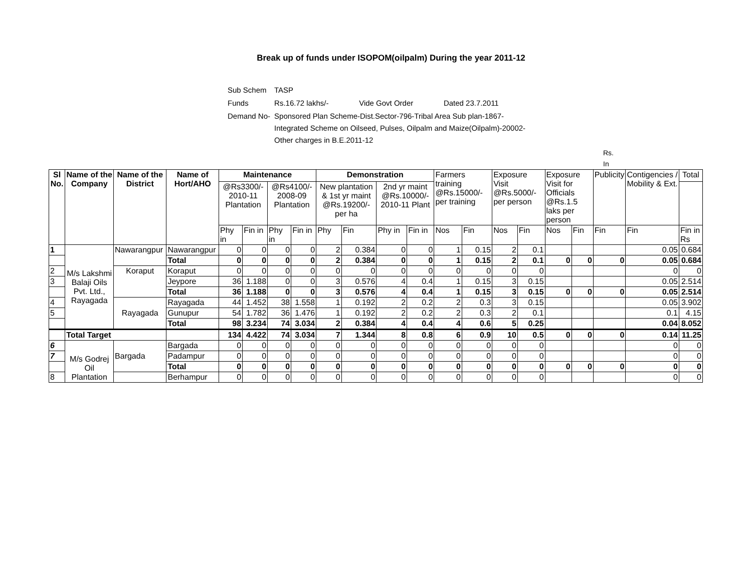Break up of funds under ISOPOM(oilpalm) During the year 2011-12
| Sub Schem | TASP | | |
| Funds | Rs.16.72 lakhs/- | Vide Govt Order | Dated 23.7.2011 |
| Demand No- | Sponsored Plan Scheme-Dist.Sector-796-Tribal Area Sub plan-1867- Integrated Scheme on Oilseed, Pulses, Oilpalm and Maize(Oilpalm)-20002- Other charges in B.E.2011-12 | | |
Rs.
In
| Sl No. | Name of the Company | Name of the District | Name of Hort/AHO | Maintenance | | | | Demonstration | | | | Farmers training @Rs.15000/- per training | | Exposure Visit @Rs.5000/- per person | | Exposure Visit for Officials @Rs.1.5 laks per person | | Publicity | Contigencies / Mobility & Ext. | Total |
| | | | | @Rs3300/- 2010-11 Plantation | | @Rs4100/- 2008-09 Plantation | | New plantation & 1st yr maint @Rs.19200/- per ha | | 2nd yr maint @Rs.10000/- 2010-11 Plant | | | | | | | | | | |
| | | | | Phy in | Fin in | Phy in | Fin in | Phy | Fin | Phy in | Fin in | Nos | Fin | Nos | Fin | Nos | Fin | Fin | Fin | Fin in Rs |
| 1 | M/s Lakshmi Balaji Oils Pvt. Ltd., Rayagada | Nawarangpur | Nawarangpur | 0 | 0 | 0 | 0 | 2 | 0.384 | 0 | 0 | 1 | 0.15 | 2 | 0.1 | | | | 0.05 | 0.684 |
| | | | Total | 0 | 0 | 0 | 0 | 2 | 0.384 | 0 | 0 | 1 | 0.15 | 2 | 0.1 | 0 | 0 | 0 | 0.05 | 0.684 |
| 2 | | Koraput | Koraput | 0 | 0 | 0 | 0 | 0 | 0 | 0 | 0 | 0 | 0 | 0 | 0 | | | | 0 | 0 |
| 3 | | | Jeypore | 36 | 1.188 | 0 | 0 | 3 | 0.576 | 4 | 0.4 | 1 | 0.15 | 3 | 0.15 | | | | 0.05 | 2.514 |
| | | | Total | 36 | 1.188 | 0 | 0 | 3 | 0.576 | 4 | 0.4 | 1 | 0.15 | 3 | 0.15 | 0 | 0 | 0 | 0.05 | 2.514 |
| 4 | | Rayagada | Rayagada | 44 | 1.452 | 38 | 1.558 | 1 | 0.192 | 2 | 0.2 | 2 | 0.3 | 3 | 0.15 | | | | 0.05 | 3.902 |
| 5 | | | Gunupur | 54 | 1.782 | 36 | 1.476 | 1 | 0.192 | 2 | 0.2 | 2 | 0.3 | 2 | 0.1 | | | | 0.1 | 4.15 |
| | | | Total | 98 | 3.234 | 74 | 3.034 | 2 | 0.384 | 4 | 0.4 | 4 | 0.6 | 5 | 0.25 | | | | 0.04 | 8.052 |
| | Total Target | | | 134 | 4.422 | 74 | 3.034 | 7 | 1.344 | 8 | 0.8 | 6 | 0.9 | 10 | 0.5 | 0 | 0 | 0 | 0.14 | 11.25 |
| 6 | M/s Godrej Oil Plantation | Bargada | Bargada | 0 | 0 | 0 | 0 | 0 | 0 | 0 | 0 | 0 | 0 | 0 | 0 | | | | 0 | 0 |
| 7 | | | Padampur | 0 | 0 | 0 | 0 | 0 | 0 | 0 | 0 | 0 | 0 | 0 | 0 | | | | 0 | 0 |
| | | | Total | 0 | 0 | 0 | 0 | 0 | 0 | 0 | 0 | 0 | 0 | 0 | 0 | 0 | 0 | 0 | 0 | 0 |
| 8 | | | Berhampur | 0 | 0 | 0 | 0 | 0 | 0 | 0 | 0 | 0 | 0 | 0 | 0 | | | | 0 | 0 |